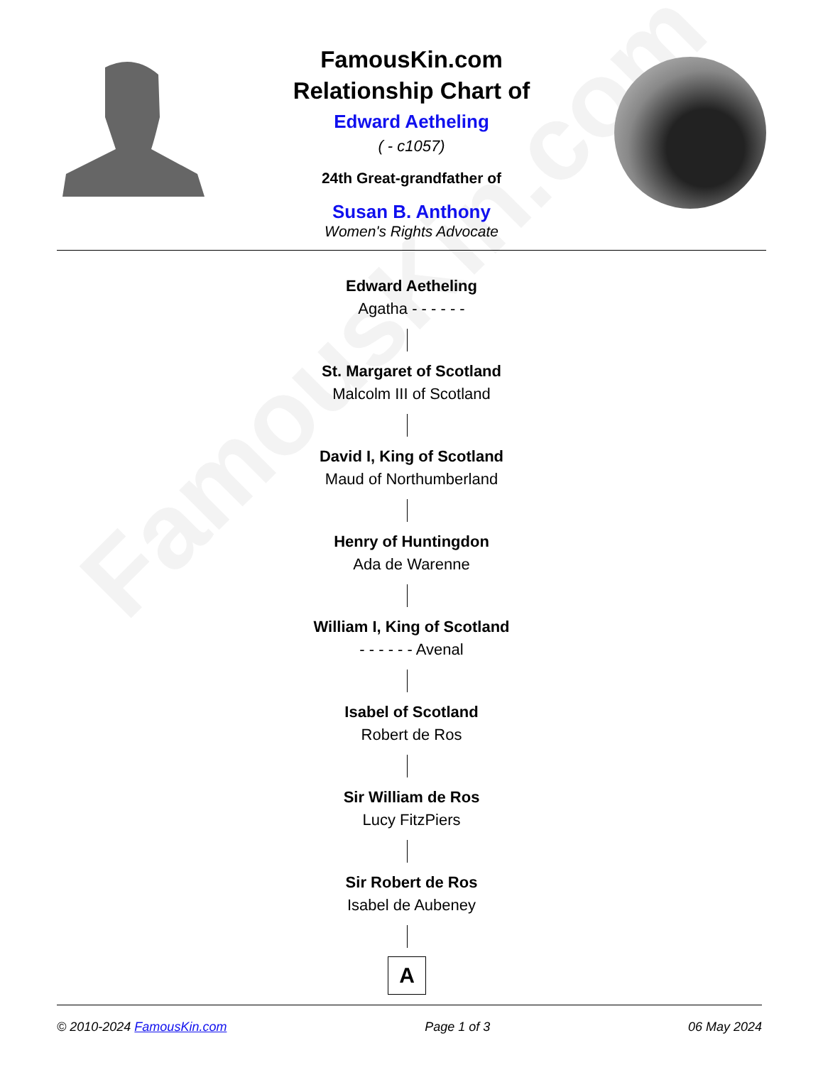FamousKin.com
FamousKin.com
Relationship Chart of
Edward Aetheling
( - c1057)
24th Great-grandfather of
Susan B. Anthony
Women's Rights Advocate
Edward Aetheling
Agatha - - - - - -
St. Margaret of Scotland
Malcolm III of Scotland
David I, King of Scotland
Maud of Northumberland
Henry of Huntingdon
Ada de Warenne
William I, King of Scotland
- - - - - - Avenal
Isabel of Scotland
Robert de Ros
Sir William de Ros
Lucy FitzPiers
Sir Robert de Ros
Isabel de Aubeney
A
© 2010-2024 FamousKin.com Page 1 of 3 06 May 2024